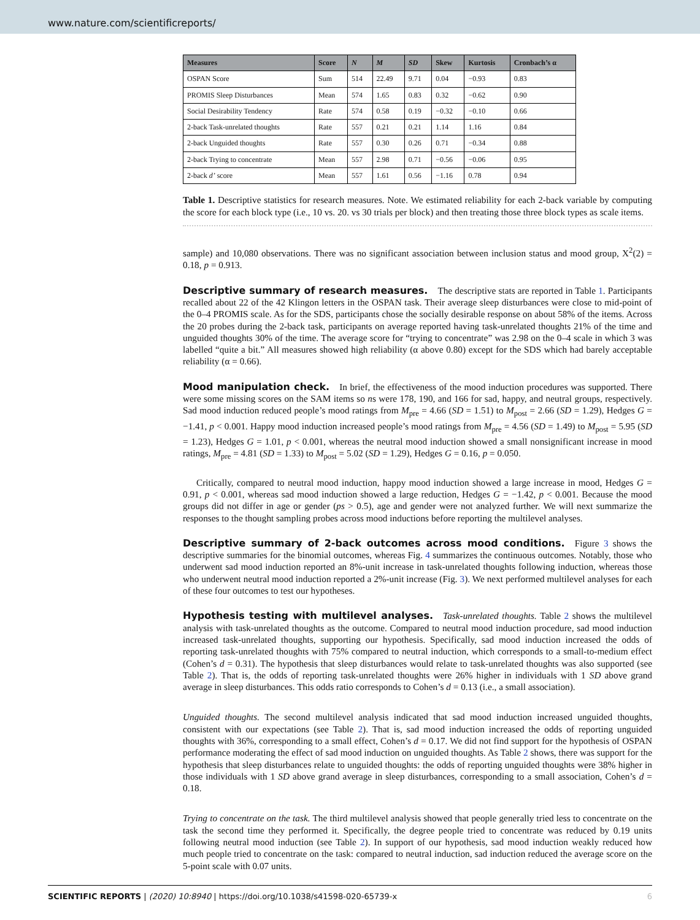www.nature.com/scientificreports/
| Measures | Score | N | M | SD | Skew | Kurtosis | Cronbach’s α |
| --- | --- | --- | --- | --- | --- | --- | --- |
| OSPAN Score | Sum | 514 | 22.49 | 9.71 | 0.04 | −0.93 | 0.83 |
| PROMIS Sleep Disturbances | Mean | 574 | 1.65 | 0.83 | 0.32 | −0.62 | 0.90 |
| Social Desirability Tendency | Rate | 574 | 0.58 | 0.19 | −0.32 | −0.10 | 0.66 |
| 2-back Task-unrelated thoughts | Rate | 557 | 0.21 | 0.21 | 1.14 | 1.16 | 0.84 |
| 2-back Unguided thoughts | Rate | 557 | 0.30 | 0.26 | 0.71 | −0.34 | 0.88 |
| 2-back Trying to concentrate | Mean | 557 | 2.98 | 0.71 | −0.56 | −0.06 | 0.95 |
| 2-back d’ score | Mean | 557 | 1.61 | 0.56 | −1.16 | 0.78 | 0.94 |
Table 1. Descriptive statistics for research measures. Note. We estimated reliability for each 2-back variable by computing the score for each block type (i.e., 10 vs. 20. vs 30 trials per block) and then treating those three block types as scale items.
sample) and 10,080 observations. There was no significant association between inclusion status and mood group, X<sup>2</sup>(2) = 0.18, p = 0.913.
Descriptive summary of research measures.
The descriptive stats are reported in Table 1. Participants recalled about 22 of the 42 Klingon letters in the OSPAN task. Their average sleep disturbances were close to mid-point of the 0–4 PROMIS scale. As for the SDS, participants chose the socially desirable response on about 58% of the items. Across the 20 probes during the 2-back task, participants on average reported having task-unrelated thoughts 21% of the time and unguided thoughts 30% of the time. The average score for “trying to concentrate” was 2.98 on the 0–4 scale in which 3 was labelled “quite a bit.” All measures showed high reliability (α above 0.80) except for the SDS which had barely acceptable reliability (α = 0.66).
Mood manipulation check.
In brief, the effectiveness of the mood induction procedures was supported. There were some missing scores on the SAM items so ns were 178, 190, and 166 for sad, happy, and neutral groups, respectively. Sad mood induction reduced people’s mood ratings from M<sub>pre</sub> = 4.66 (SD = 1.51) to M<sub>post</sub> = 2.66 (SD = 1.29), Hedges G = −1.41, p < 0.001. Happy mood induction increased people’s mood ratings from M<sub>pre</sub> = 4.56 (SD = 1.49) to M<sub>post</sub> = 5.95 (SD = 1.23), Hedges G = 1.01, p < 0.001, whereas the neutral mood induction showed a small nonsignificant increase in mood ratings, M<sub>pre</sub> = 4.81 (SD = 1.33) to M<sub>post</sub> = 5.02 (SD = 1.29), Hedges G = 0.16, p = 0.050.
Critically, compared to neutral mood induction, happy mood induction showed a large increase in mood, Hedges G = 0.91, p < 0.001, whereas sad mood induction showed a large reduction, Hedges G = −1.42, p < 0.001. Because the mood groups did not differ in age or gender (ps > 0.5), age and gender were not analyzed further. We will next summarize the responses to the thought sampling probes across mood inductions before reporting the multilevel analyses.
Descriptive summary of 2-back outcomes across mood conditions.
Figure 3 shows the descriptive summaries for the binomial outcomes, whereas Fig. 4 summarizes the continuous outcomes. Notably, those who underwent sad mood induction reported an 8%-unit increase in task-unrelated thoughts following induction, whereas those who underwent neutral mood induction reported a 2%-unit increase (Fig. 3). We next performed multilevel analyses for each of these four outcomes to test our hypotheses.
Hypothesis testing with multilevel analyses.
Task-unrelated thoughts. Table 2 shows the multilevel analysis with task-unrelated thoughts as the outcome. Compared to neutral mood induction procedure, sad mood induction increased task-unrelated thoughts, supporting our hypothesis. Specifically, sad mood induction increased the odds of reporting task-unrelated thoughts with 75% compared to neutral induction, which corresponds to a small-to-medium effect (Cohen’s d = 0.31). The hypothesis that sleep disturbances would relate to task-unrelated thoughts was also supported (see Table 2). That is, the odds of reporting task-unrelated thoughts were 26% higher in individuals with 1 SD above grand average in sleep disturbances. This odds ratio corresponds to Cohen’s d = 0.13 (i.e., a small association).
Unguided thoughts. The second multilevel analysis indicated that sad mood induction increased unguided thoughts, consistent with our expectations (see Table 2). That is, sad mood induction increased the odds of reporting unguided thoughts with 36%, corresponding to a small effect, Cohen’s d = 0.17. We did not find support for the hypothesis of OSPAN performance moderating the effect of sad mood induction on unguided thoughts. As Table 2 shows, there was support for the hypothesis that sleep disturbances relate to unguided thoughts: the odds of reporting unguided thoughts were 38% higher in those individuals with 1 SD above grand average in sleep disturbances, corresponding to a small association, Cohen’s d = 0.18.
Trying to concentrate on the task. The third multilevel analysis showed that people generally tried less to concentrate on the task the second time they performed it. Specifically, the degree people tried to concentrate was reduced by 0.19 units following neutral mood induction (see Table 2). In support of our hypothesis, sad mood induction weakly reduced how much people tried to concentrate on the task: compared to neutral induction, sad induction reduced the average score on the 5-point scale with 0.07 units.
SCIENTIFIC REPORTS | (2020) 10:8940 | https://doi.org/10.1038/s41598-020-65739-x 6